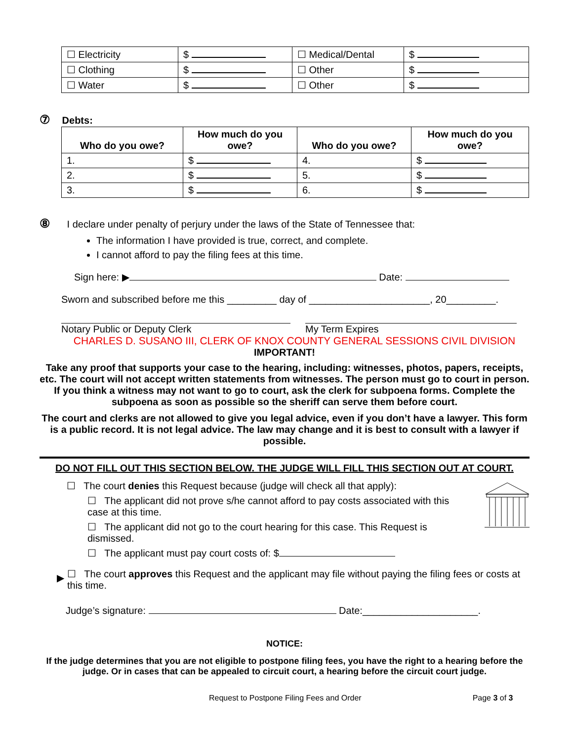| ☐ Electricity | $ | ☐ Medical/Dental | $ |
| ☐ Clothing | $ | ☐ Other | $ |
| ☐ Water | $ | ☐ Other | $ |
⑦ Debts:
| Who do you owe? | How much do you owe? | Who do you owe? | How much do you owe? |
| --- | --- | --- | --- |
| 1. | $ | 4. | $ |
| 2. | $ | 5. | $ |
| 3. | $ | 6. | $ |
⑧ I declare under penalty of perjury under the laws of the State of Tennessee that:
The information I have provided is true, correct, and complete.
I cannot afford to pay the filing fees at this time.
Sign here: ▶ Date:
Sworn and subscribed before me this _________ day of ______________________, 20_________.
Notary Public or Deputy Clerk My Term Expires
CHARLES D. SUSANO III, CLERK OF KNOX COUNTY GENERAL SESSIONS CIVIL DIVISION
IMPORTANT!
Take any proof that supports your case to the hearing, including: witnesses, photos, papers, receipts, etc. The court will not accept written statements from witnesses. The person must go to court in person. If you think a witness may not want to go to court, ask the clerk for subpoena forms. Complete the subpoena as soon as possible so the sheriff can serve them before court.
The court and clerks are not allowed to give you legal advice, even if you don’t have a lawyer. This form is a public record. It is not legal advice. The law may change and it is best to consult with a lawyer if possible.
DO NOT FILL OUT THIS SECTION BELOW. THE JUDGE WILL FILL THIS SECTION OUT AT COURT.
☐ The court denies this Request because (judge will check all that apply):
☐ The applicant did not prove s/he cannot afford to pay costs associated with this case at this time.
☐ The applicant did not go to the court hearing for this case. This Request is dismissed.
☐ The applicant must pay court costs of: $
▶ ☐ The court approves this Request and the applicant may file without paying the filing fees or costs at this time.
Judge’s signature: Date:_____________________.
NOTICE:
If the judge determines that you are not eligible to postpone filing fees, you have the right to a hearing before the judge. Or in cases that can be appealed to circuit court, a hearing before the circuit court judge.
Request to Postpone Filing Fees and Order Page 3 of 3